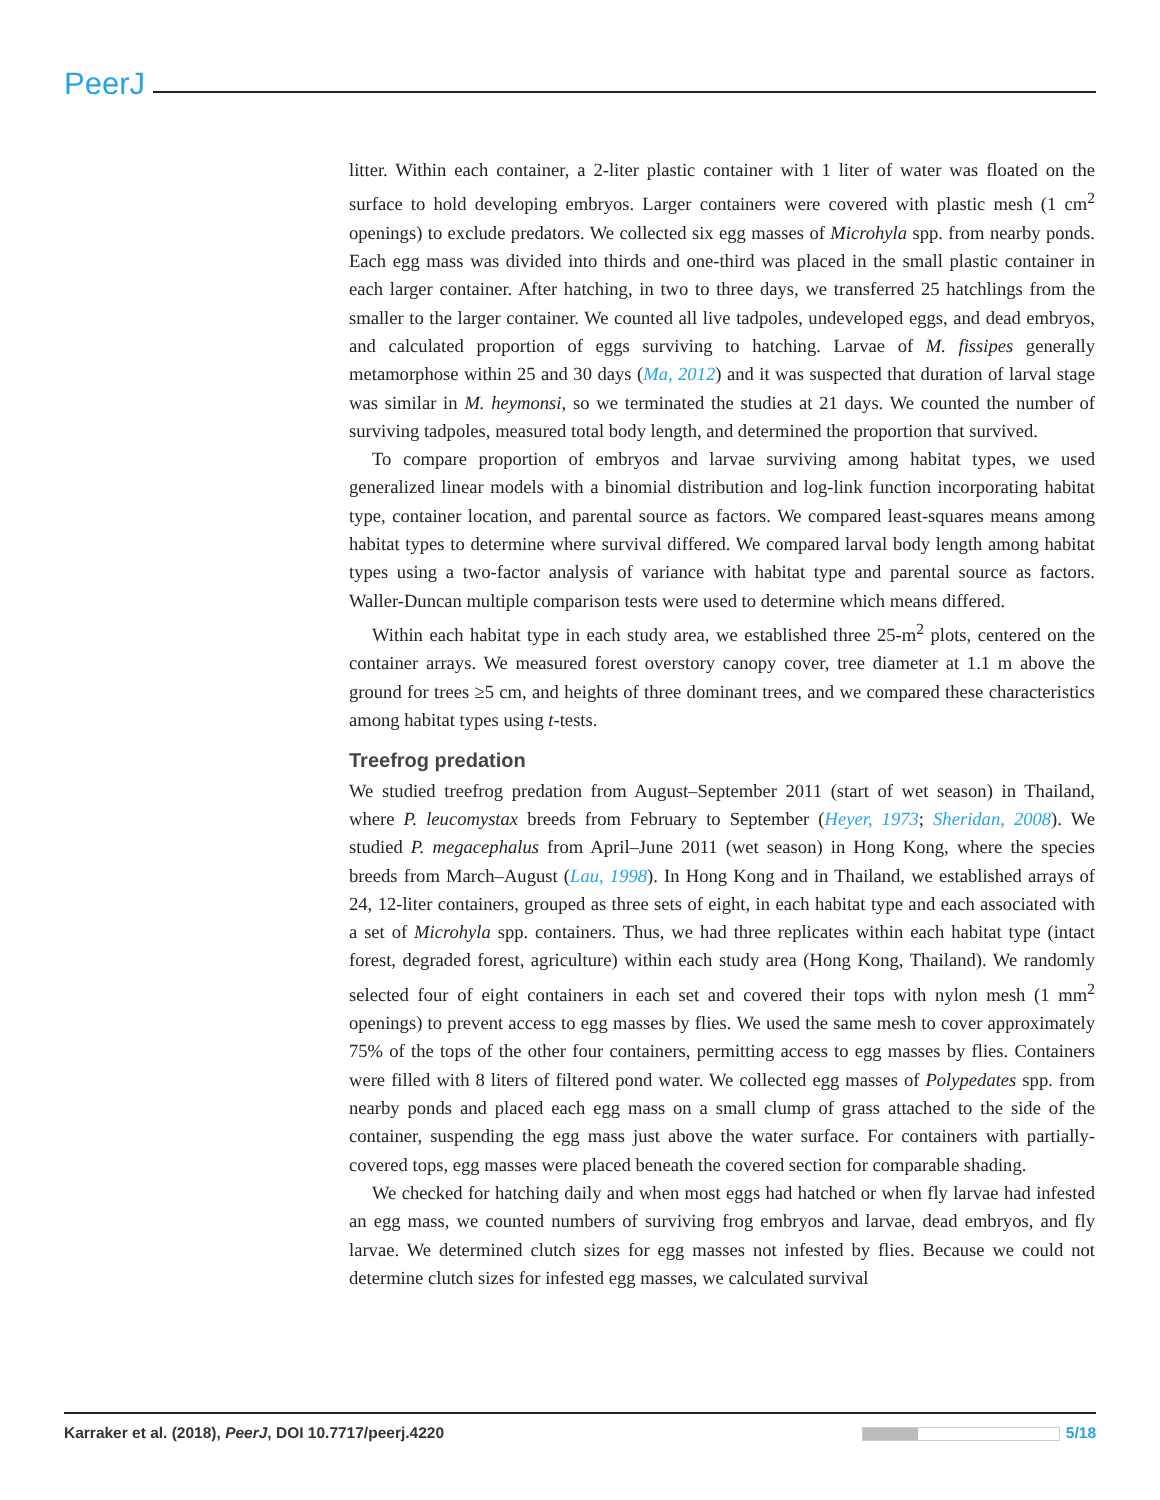PeerJ
litter. Within each container, a 2-liter plastic container with 1 liter of water was floated on the surface to hold developing embryos. Larger containers were covered with plastic mesh (1 cm<sup>2</sup> openings) to exclude predators. We collected six egg masses of Microhyla spp. from nearby ponds. Each egg mass was divided into thirds and one-third was placed in the small plastic container in each larger container. After hatching, in two to three days, we transferred 25 hatchlings from the smaller to the larger container. We counted all live tadpoles, undeveloped eggs, and dead embryos, and calculated proportion of eggs surviving to hatching. Larvae of M. fissipes generally metamorphose within 25 and 30 days (Ma, 2012) and it was suspected that duration of larval stage was similar in M. heymonsi, so we terminated the studies at 21 days. We counted the number of surviving tadpoles, measured total body length, and determined the proportion that survived.
To compare proportion of embryos and larvae surviving among habitat types, we used generalized linear models with a binomial distribution and log-link function incorporating habitat type, container location, and parental source as factors. We compared least-squares means among habitat types to determine where survival differed. We compared larval body length among habitat types using a two-factor analysis of variance with habitat type and parental source as factors. Waller-Duncan multiple comparison tests were used to determine which means differed.
Within each habitat type in each study area, we established three 25-m<sup>2</sup> plots, centered on the container arrays. We measured forest overstory canopy cover, tree diameter at 1.1 m above the ground for trees ≥5 cm, and heights of three dominant trees, and we compared these characteristics among habitat types using t-tests.
Treefrog predation
We studied treefrog predation from August–September 2011 (start of wet season) in Thailand, where P. leucomystax breeds from February to September (Heyer, 1973; Sheridan, 2008). We studied P. megacephalus from April–June 2011 (wet season) in Hong Kong, where the species breeds from March–August (Lau, 1998). In Hong Kong and in Thailand, we established arrays of 24, 12-liter containers, grouped as three sets of eight, in each habitat type and each associated with a set of Microhyla spp. containers. Thus, we had three replicates within each habitat type (intact forest, degraded forest, agriculture) within each study area (Hong Kong, Thailand). We randomly selected four of eight containers in each set and covered their tops with nylon mesh (1 mm<sup>2</sup> openings) to prevent access to egg masses by flies. We used the same mesh to cover approximately 75% of the tops of the other four containers, permitting access to egg masses by flies. Containers were filled with 8 liters of filtered pond water. We collected egg masses of Polypedates spp. from nearby ponds and placed each egg mass on a small clump of grass attached to the side of the container, suspending the egg mass just above the water surface. For containers with partially-covered tops, egg masses were placed beneath the covered section for comparable shading.
We checked for hatching daily and when most eggs had hatched or when fly larvae had infested an egg mass, we counted numbers of surviving frog embryos and larvae, dead embryos, and fly larvae. We determined clutch sizes for egg masses not infested by flies. Because we could not determine clutch sizes for infested egg masses, we calculated survival
Karraker et al. (2018), PeerJ, DOI 10.7717/peerj.4220 5/18